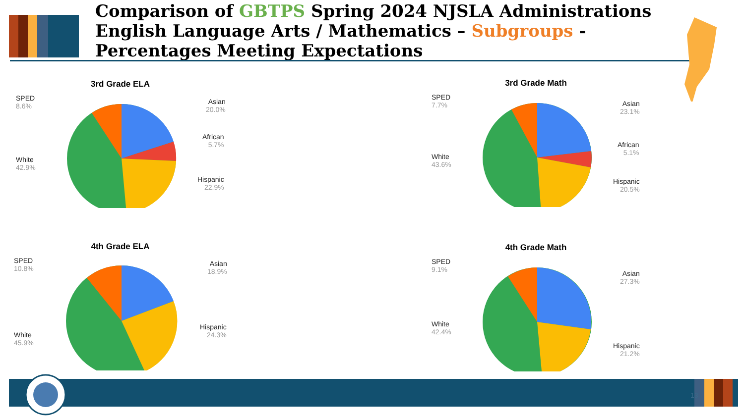Comparison of GBTPS Spring 2024 NJSLA Administrations English Language Arts / Mathematics – Subgroups - Percentages Meeting Expectations
3rd Grade ELA
SPED
8.6%
Asian
20.0%
African
5.7%
White
42.9%
Hispanic
22.9%
3rd Grade Math
SPED
7.7%
Asian
23.1%
African
5.1%
White
43.6%
Hispanic
20.5%
4th Grade ELA
SPED
10.8%
Asian
18.9%
White
45.9%
Hispanic
24.3%
4th Grade Math
SPED
9.1%
Asian
27.3%
White
42.4%
Hispanic
21.2%
13